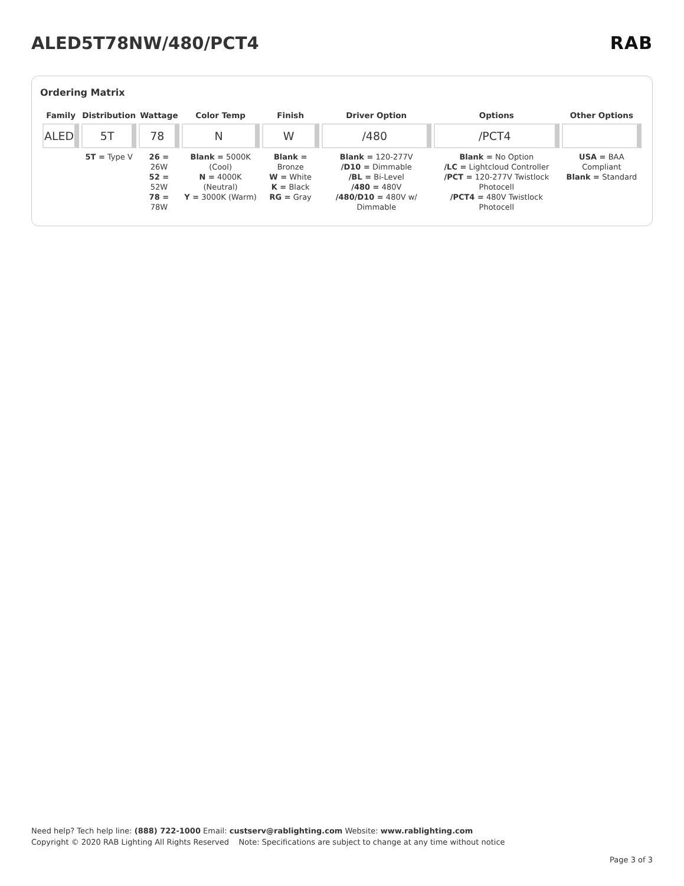ALED5T78NW/480/PCT4 RAB
Ordering Matrix
| Family | Distribution | Wattage | Color Temp | Finish | Driver Option | Options | Other Options |
| --- | --- | --- | --- | --- | --- | --- | --- |
| ALED | 5T | 78 | N | W | /480 | /PCT4 | |
| | 5T = Type V | 26 = 26W 52 = 52W 78 = 78W | Blank = 5000K (Cool) N = 4000K (Neutral) Y = 3000K (Warm) | Blank = Bronze W = White K = Black RG = Gray | Blank = 120-277V /D10 = Dimmable /BL = Bi-Level /480 = 480V /480/D10 = 480V w/ Dimmable | Blank = No Option /LC = Lightcloud Controller /PCT = 120-277V Twistlock Photocell /PCT4 = 480V Twistlock Photocell | USA = BAA Compliant Blank = Standard |
Need help? Tech help line: (888) 722-1000 Email: custserv@rablighting.com Website: www.rablighting.com
Copyright © 2020 RAB Lighting All Rights Reserved Note: Specifications are subject to change at any time without notice
Page 3 of 3